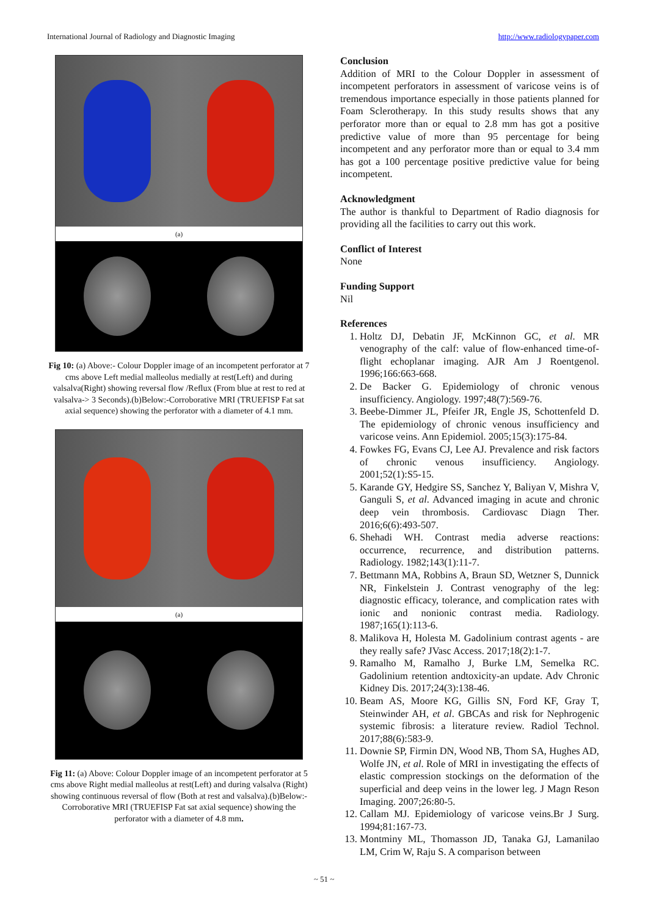International Journal of Radiology and Diagnostic Imaging http://www.radiologypaper.com
(a)
Fig 10: (a) Above:- Colour Doppler image of an incompetent perforator at 7 cms above Left medial malleolus medially at rest(Left) and during valsalva(Right) showing reversal flow /Reflux (From blue at rest to red at valsalva-> 3 Seconds).(b)Below:-Corroborative MRI (TRUEFISP Fat sat axial sequence) showing the perforator with a diameter of 4.1 mm.
(a)
Fig 11: (a) Above: Colour Doppler image of an incompetent perforator at 5 cms above Right medial malleolus at rest(Left) and during valsalva (Right) showing continuous reversal of flow (Both at rest and valsalva).(b)Below:-Corroborative MRI (TRUEFISP Fat sat axial sequence) showing the perforator with a diameter of 4.8 mm.
Conclusion
Addition of MRI to the Colour Doppler in assessment of incompetent perforators in assessment of varicose veins is of tremendous importance especially in those patients planned for Foam Sclerotherapy. In this study results shows that any perforator more than or equal to 2.8 mm has got a positive predictive value of more than 95 percentage for being incompetent and any perforator more than or equal to 3.4 mm has got a 100 percentage positive predictive value for being incompetent.
Acknowledgment
The author is thankful to Department of Radio diagnosis for providing all the facilities to carry out this work.
Conflict of Interest
None
Funding Support
Nil
References
1. Holtz DJ, Debatin JF, McKinnon GC, et al. MR venography of the calf: value of flow-enhanced time-of-flight echoplanar imaging. AJR Am J Roentgenol. 1996;166:663-668.
2. De Backer G. Epidemiology of chronic venous insufficiency. Angiology. 1997;48(7):569-76.
3. Beebe-Dimmer JL, Pfeifer JR, Engle JS, Schottenfeld D. The epidemiology of chronic venous insufficiency and varicose veins. Ann Epidemiol. 2005;15(3):175-84.
4. Fowkes FG, Evans CJ, Lee AJ. Prevalence and risk factors of chronic venous insufficiency. Angiology. 2001;52(1):S5-15.
5. Karande GY, Hedgire SS, Sanchez Y, Baliyan V, Mishra V, Ganguli S, et al. Advanced imaging in acute and chronic deep vein thrombosis. Cardiovasc Diagn Ther. 2016;6(6):493-507.
6. Shehadi WH. Contrast media adverse reactions: occurrence, recurrence, and distribution patterns. Radiology. 1982;143(1):11-7.
7. Bettmann MA, Robbins A, Braun SD, Wetzner S, Dunnick NR, Finkelstein J. Contrast venography of the leg: diagnostic efficacy, tolerance, and complication rates with ionic and nonionic contrast media. Radiology. 1987;165(1):113-6.
8. Malikova H, Holesta M. Gadolinium contrast agents - are they really safe? JVasc Access. 2017;18(2):1-7.
9. Ramalho M, Ramalho J, Burke LM, Semelka RC. Gadolinium retention andtoxicity-an update. Adv Chronic Kidney Dis. 2017;24(3):138-46.
10. Beam AS, Moore KG, Gillis SN, Ford KF, Gray T, Steinwinder AH, et al. GBCAs and risk for Nephrogenic systemic fibrosis: a literature review. Radiol Technol. 2017;88(6):583-9.
11. Downie SP, Firmin DN, Wood NB, Thom SA, Hughes AD, Wolfe JN, et al. Role of MRI in investigating the effects of elastic compression stockings on the deformation of the superficial and deep veins in the lower leg. J Magn Reson Imaging. 2007;26:80-5.
12. Callam MJ. Epidemiology of varicose veins.Br J Surg. 1994;81:167-73.
13. Montminy ML, Thomasson JD, Tanaka GJ, Lamanilao LM, Crim W, Raju S. A comparison between
~ 51 ~